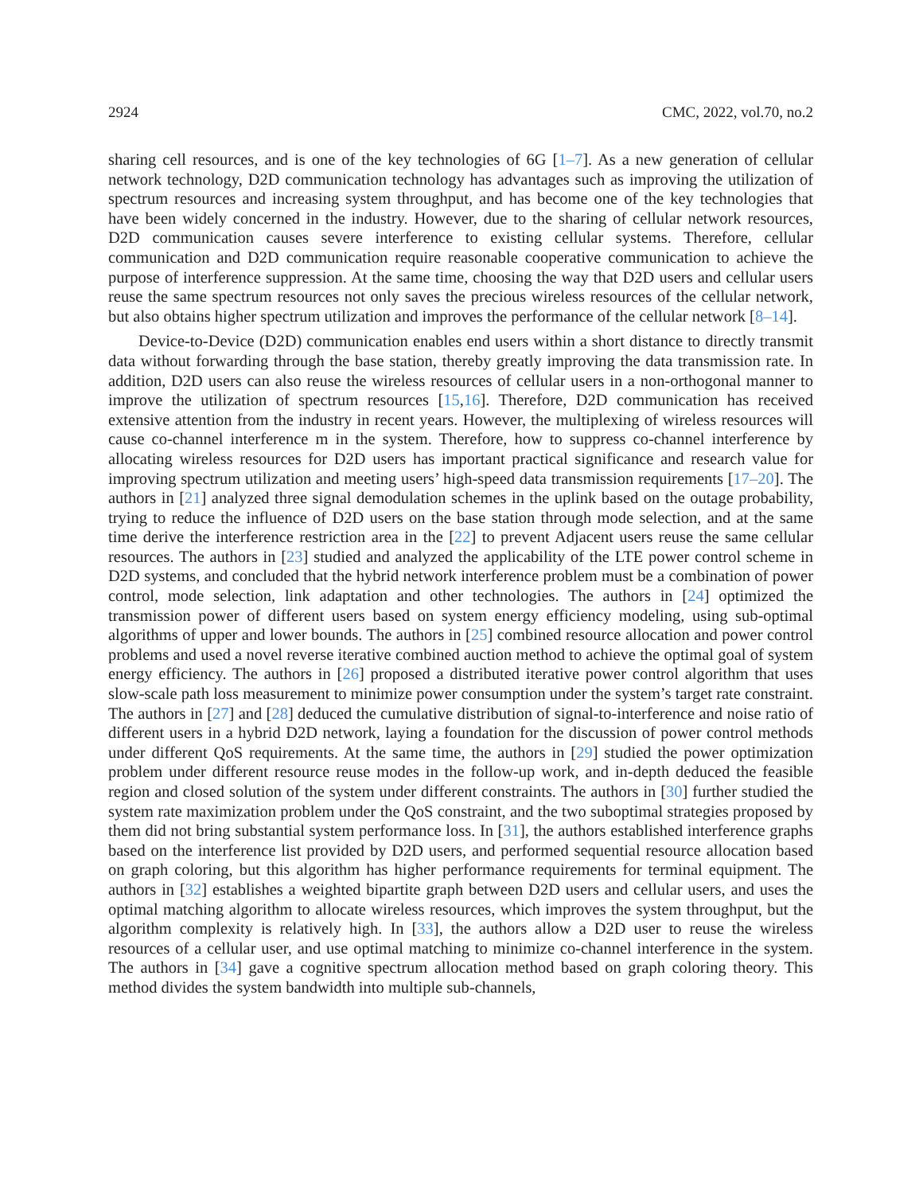2924 CMC, 2022, vol.70, no.2
sharing cell resources, and is one of the key technologies of 6G [1–7]. As a new generation of cellular network technology, D2D communication technology has advantages such as improving the utilization of spectrum resources and increasing system throughput, and has become one of the key technologies that have been widely concerned in the industry. However, due to the sharing of cellular network resources, D2D communication causes severe interference to existing cellular systems. Therefore, cellular communication and D2D communication require reasonable cooperative communication to achieve the purpose of interference suppression. At the same time, choosing the way that D2D users and cellular users reuse the same spectrum resources not only saves the precious wireless resources of the cellular network, but also obtains higher spectrum utilization and improves the performance of the cellular network [8–14].
Device-to-Device (D2D) communication enables end users within a short distance to directly transmit data without forwarding through the base station, thereby greatly improving the data transmission rate. In addition, D2D users can also reuse the wireless resources of cellular users in a non-orthogonal manner to improve the utilization of spectrum resources [15,16]. Therefore, D2D communication has received extensive attention from the industry in recent years. However, the multiplexing of wireless resources will cause co-channel interference m in the system. Therefore, how to suppress co-channel interference by allocating wireless resources for D2D users has important practical significance and research value for improving spectrum utilization and meeting users’ high-speed data transmission requirements [17–20]. The authors in [21] analyzed three signal demodulation schemes in the uplink based on the outage probability, trying to reduce the influence of D2D users on the base station through mode selection, and at the same time derive the interference restriction area in the [22] to prevent Adjacent users reuse the same cellular resources. The authors in [23] studied and analyzed the applicability of the LTE power control scheme in D2D systems, and concluded that the hybrid network interference problem must be a combination of power control, mode selection, link adaptation and other technologies. The authors in [24] optimized the transmission power of different users based on system energy efficiency modeling, using sub-optimal algorithms of upper and lower bounds. The authors in [25] combined resource allocation and power control problems and used a novel reverse iterative combined auction method to achieve the optimal goal of system energy efficiency. The authors in [26] proposed a distributed iterative power control algorithm that uses slow-scale path loss measurement to minimize power consumption under the system’s target rate constraint. The authors in [27] and [28] deduced the cumulative distribution of signal-to-interference and noise ratio of different users in a hybrid D2D network, laying a foundation for the discussion of power control methods under different QoS requirements. At the same time, the authors in [29] studied the power optimization problem under different resource reuse modes in the follow-up work, and in-depth deduced the feasible region and closed solution of the system under different constraints. The authors in [30] further studied the system rate maximization problem under the QoS constraint, and the two suboptimal strategies proposed by them did not bring substantial system performance loss. In [31], the authors established interference graphs based on the interference list provided by D2D users, and performed sequential resource allocation based on graph coloring, but this algorithm has higher performance requirements for terminal equipment. The authors in [32] establishes a weighted bipartite graph between D2D users and cellular users, and uses the optimal matching algorithm to allocate wireless resources, which improves the system throughput, but the algorithm complexity is relatively high. In [33], the authors allow a D2D user to reuse the wireless resources of a cellular user, and use optimal matching to minimize co-channel interference in the system. The authors in [34] gave a cognitive spectrum allocation method based on graph coloring theory. This method divides the system bandwidth into multiple sub-channels,